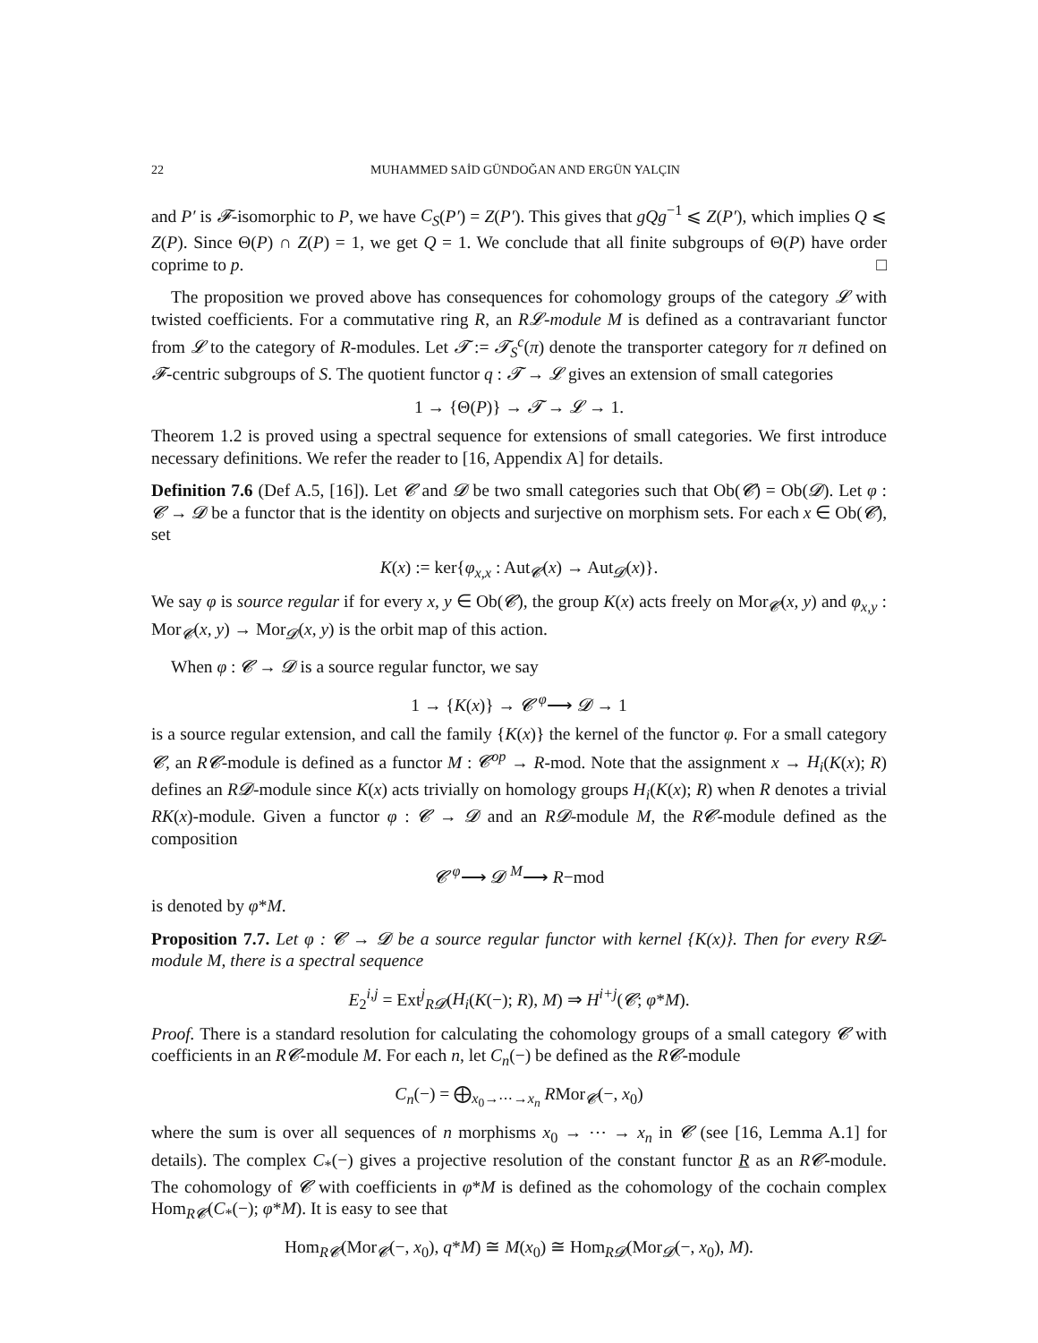22 MUHAMMED SAİD GÜNDOĞAN AND ERGÜN YALÇIN
and P′ is 𝓕-isomorphic to P, we have C<sub>S</sub>(P′) = Z(P′). This gives that gQg<sup>−1</sup> ⩽ Z(P′), which implies Q ⩽ Z(P). Since Θ(P) ∩ Z(P) = 1, we get Q = 1. We conclude that all finite subgroups of Θ(P) have order coprime to p. □
The proposition we proved above has consequences for cohomology groups of the category 𝓛 with twisted coefficients. For a commutative ring R, an R𝓛-module M is defined as a contravariant functor from 𝓛 to the category of R-modules. Let 𝓣 := 𝓣<sub>S</sub><sup>c</sup>(π) denote the transporter category for π defined on 𝓕-centric subgroups of S. The quotient functor q : 𝓣 → 𝓛 gives an extension of small categories
1 → {Θ(P)} → 𝓣 → 𝓛 → 1.
Theorem 1.2 is proved using a spectral sequence for extensions of small categories. We first introduce necessary definitions. We refer the reader to [16, Appendix A] for details.
Definition 7.6 (Def A.5, [16]). Let 𝓒 and 𝓓 be two small categories such that Ob(𝓒) = Ob(𝓓). Let φ : 𝓒 → 𝓓 be a functor that is the identity on objects and surjective on morphism sets. For each x ∈ Ob(𝓒), set
K(x) := ker{φ<sub>x,x</sub> : Aut<sub>𝓒</sub>(x) → Aut<sub>𝓓</sub>(x)}.
We say φ is source regular if for every x, y ∈ Ob(𝓒), the group K(x) acts freely on Mor<sub>𝓒</sub>(x, y) and φ<sub>x,y</sub> : Mor<sub>𝓒</sub>(x, y) → Mor<sub>𝓓</sub>(x, y) is the orbit map of this action.
When φ : 𝓒 → 𝓓 is a source regular functor, we say
1 → {K(x)} → 𝓒 <sup>φ</sup>⟶ 𝓓 → 1
is a source regular extension, and call the family {K(x)} the kernel of the functor φ. For a small category 𝓒, an R𝓒-module is defined as a functor M : 𝓒<sup>op</sup> → R-mod. Note that the assignment x → H<sub>i</sub>(K(x); R) defines an R𝓓-module since K(x) acts trivially on homology groups H<sub>i</sub>(K(x); R) when R denotes a trivial RK(x)-module. Given a functor φ : 𝓒 → 𝓓 and an R𝓓-module M, the R𝓒-module defined as the composition
𝓒 <sup>φ</sup>⟶ 𝓓 <sup>M</sup>⟶ R−mod
is denoted by φ*M.
Proposition 7.7. Let φ : 𝓒 → 𝓓 be a source regular functor with kernel {K(x)}. Then for every R𝓓-module M, there is a spectral sequence
E<sub>2</sub><sup>i,j</sup> = Ext<sup>j</sup><sub>R𝓓</sub>(H<sub>i</sub>(K(−); R), M) ⇒ H<sup>i+j</sup>(𝓒; φ*M).
Proof. There is a standard resolution for calculating the cohomology groups of a small category 𝓒 with coefficients in an R𝓒-module M. For each n, let C<sub>n</sub>(−) be defined as the R𝓒-module
C<sub>n</sub>(−) = ⨁<sub>x<sub>0</sub>→⋯→x<sub>n</sub></sub> RMor<sub>𝓒</sub>(−, x<sub>0</sub>)
where the sum is over all sequences of n morphisms x<sub>0</sub> → ⋯ → x<sub>n</sub> in 𝓒 (see [16, Lemma A.1] for details). The complex C<sub>*</sub>(−) gives a projective resolution of the constant functor R as an R𝓒-module. The cohomology of 𝓒 with coefficients in φ*M is defined as the cohomology of the cochain complex Hom<sub>R𝓒</sub>(C<sub>*</sub>(−); φ*M). It is easy to see that
Hom<sub>R𝓒</sub>(Mor<sub>𝓒</sub>(−, x<sub>0</sub>), q*M) ≅ M(x<sub>0</sub>) ≅ Hom<sub>R𝓓</sub>(Mor<sub>𝓓</sub>(−, x<sub>0</sub>), M).